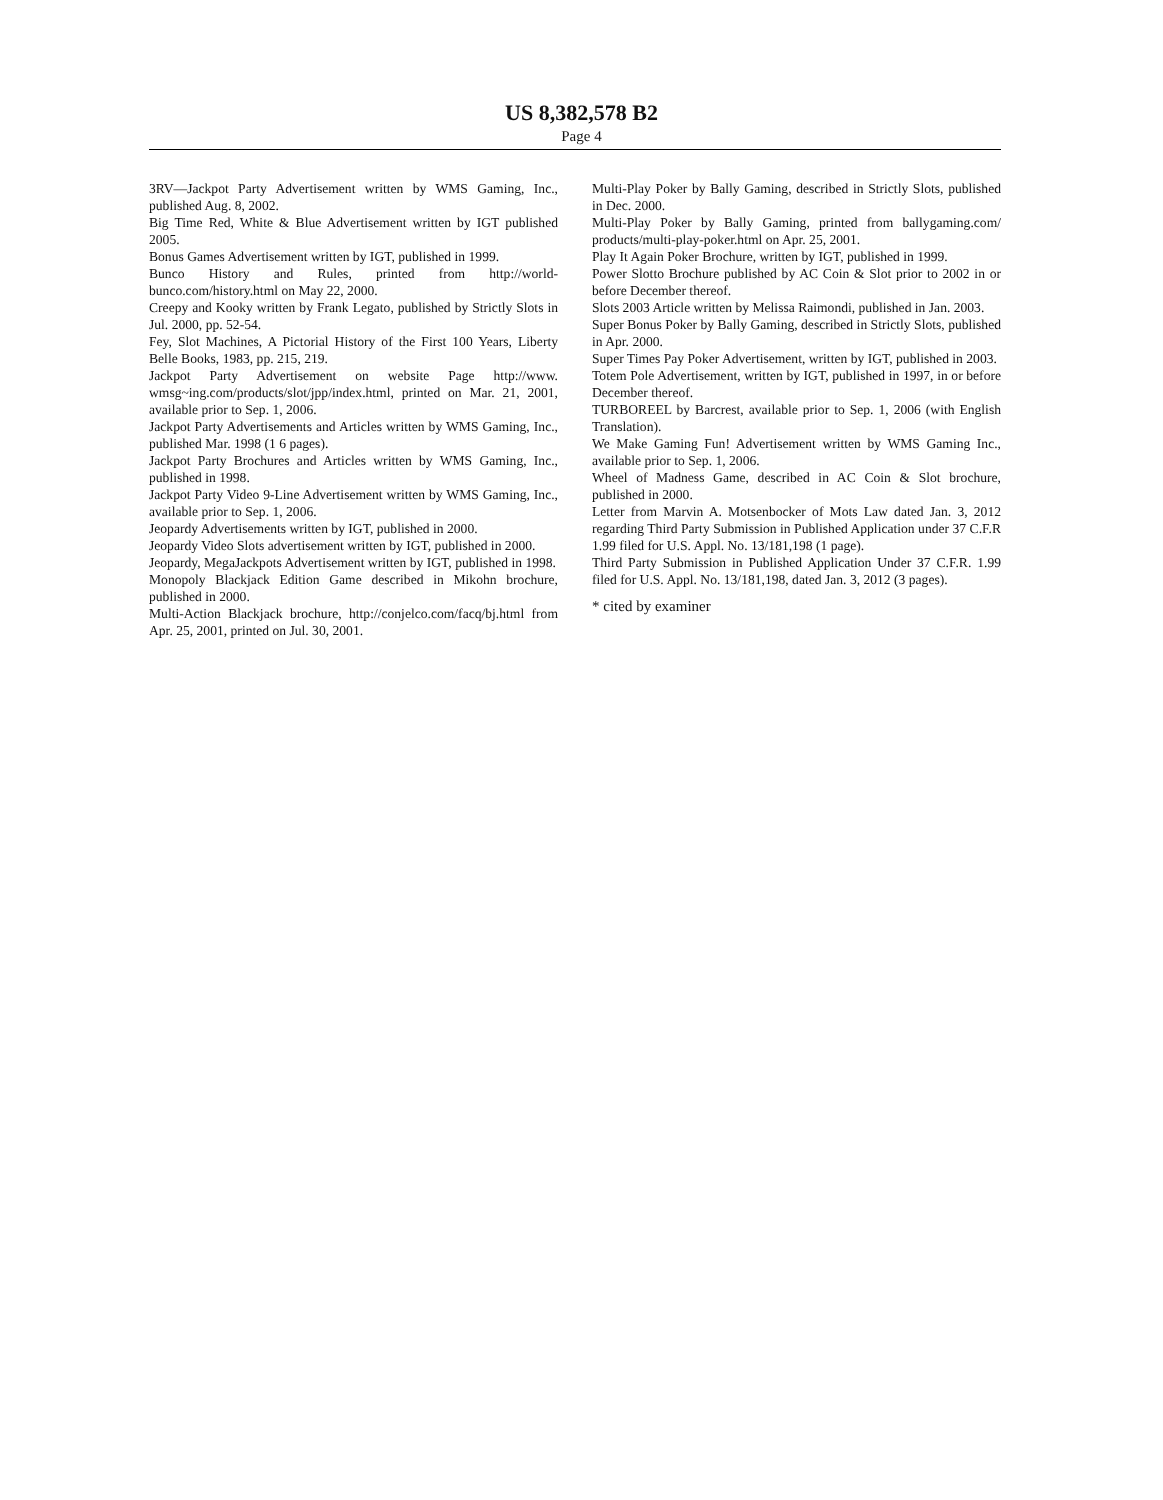US 8,382,578 B2
Page 4
3RV—Jackpot Party Advertisement written by WMS Gaming, Inc., published Aug. 8, 2002.
Big Time Red, White & Blue Advertisement written by IGT published 2005.
Bonus Games Advertisement written by IGT, published in 1999.
Bunco History and Rules, printed from http://world-bunco.com/history.html on May 22, 2000.
Creepy and Kooky written by Frank Legato, published by Strictly Slots in Jul. 2000, pp. 52-54.
Fey, Slot Machines, A Pictorial History of the First 100 Years, Liberty Belle Books, 1983, pp. 215, 219.
Jackpot Party Advertisement on website Page http://www. wmsg~ing.com/products/slot/jpp/index.html, printed on Mar. 21, 2001, available prior to Sep. 1, 2006.
Jackpot Party Advertisements and Articles written by WMS Gaming, Inc., published Mar. 1998 (1 6 pages).
Jackpot Party Brochures and Articles written by WMS Gaming, Inc., published in 1998.
Jackpot Party Video 9-Line Advertisement written by WMS Gaming, Inc., available prior to Sep. 1, 2006.
Jeopardy Advertisements written by IGT, published in 2000.
Jeopardy Video Slots advertisement written by IGT, published in 2000.
Jeopardy, MegaJackpots Advertisement written by IGT, published in 1998.
Monopoly Blackjack Edition Game described in Mikohn brochure, published in 2000.
Multi-Action Blackjack brochure, http://conjelco.com/facq/bj.html from Apr. 25, 2001, printed on Jul. 30, 2001.
Multi-Play Poker by Bally Gaming, described in Strictly Slots, published in Dec. 2000.
Multi-Play Poker by Bally Gaming, printed from ballygaming.com/ products/multi-play-poker.html on Apr. 25, 2001.
Play It Again Poker Brochure, written by IGT, published in 1999.
Power Slotto Brochure published by AC Coin & Slot prior to 2002 in or before December thereof.
Slots 2003 Article written by Melissa Raimondi, published in Jan. 2003.
Super Bonus Poker by Bally Gaming, described in Strictly Slots, published in Apr. 2000.
Super Times Pay Poker Advertisement, written by IGT, published in 2003.
Totem Pole Advertisement, written by IGT, published in 1997, in or before December thereof.
TURBOREEL by Barcrest, available prior to Sep. 1, 2006 (with English Translation).
We Make Gaming Fun! Advertisement written by WMS Gaming Inc., available prior to Sep. 1, 2006.
Wheel of Madness Game, described in AC Coin & Slot brochure, published in 2000.
Letter from Marvin A. Motsenbocker of Mots Law dated Jan. 3, 2012 regarding Third Party Submission in Published Application under 37 C.F.R 1.99 filed for U.S. Appl. No. 13/181,198 (1 page).
Third Party Submission in Published Application Under 37 C.F.R. 1.99 filed for U.S. Appl. No. 13/181,198, dated Jan. 3, 2012 (3 pages).
* cited by examiner